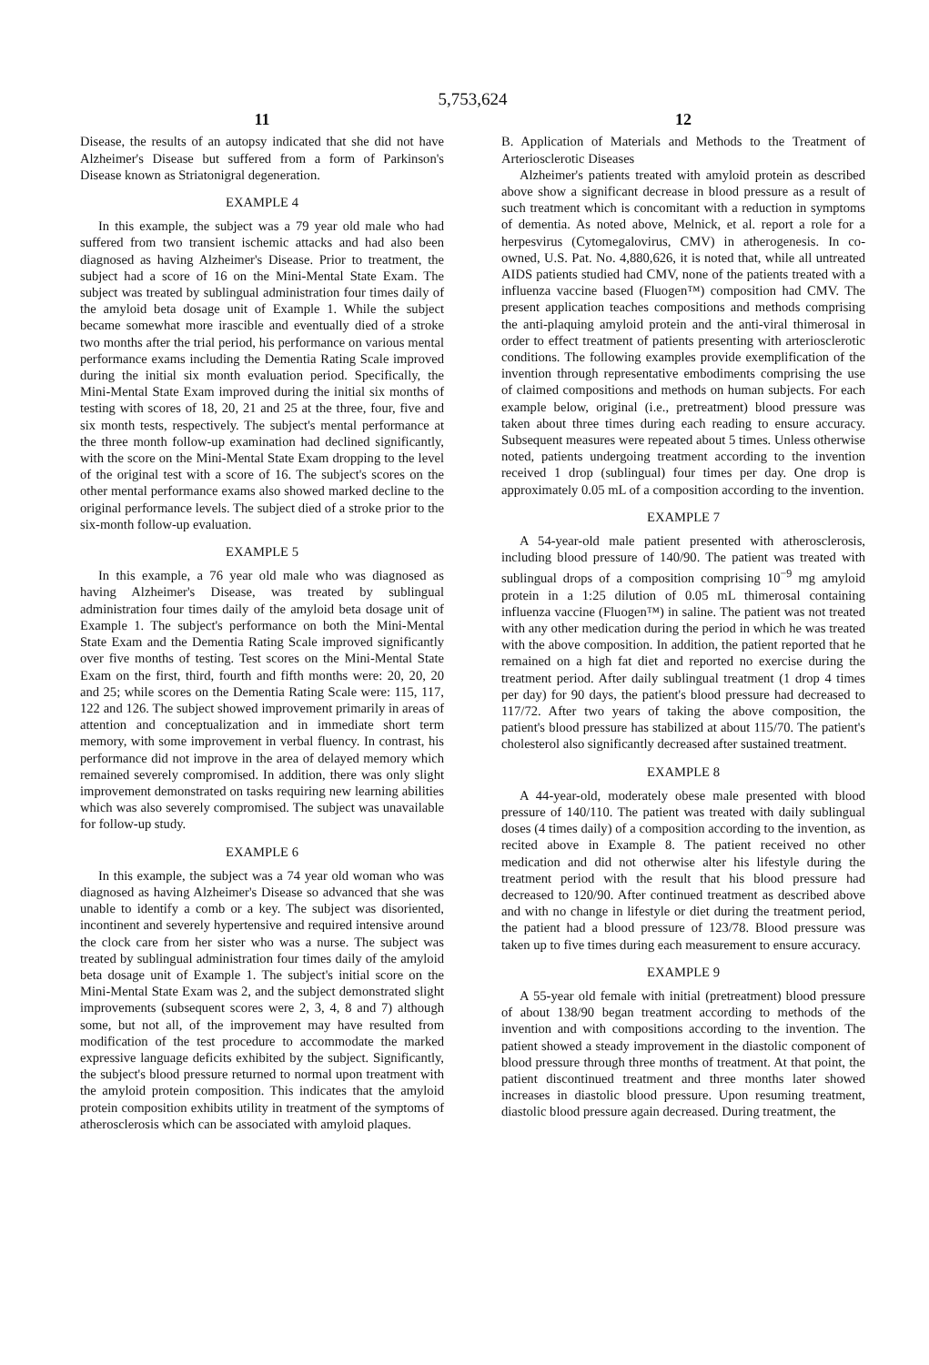5,753,624
11
Disease, the results of an autopsy indicated that she did not have Alzheimer's Disease but suffered from a form of Parkinson's Disease known as Striatonigral degeneration.
EXAMPLE 4
In this example, the subject was a 79 year old male who had suffered from two transient ischemic attacks and had also been diagnosed as having Alzheimer's Disease. Prior to treatment, the subject had a score of 16 on the Mini-Mental State Exam. The subject was treated by sublingual administration four times daily of the amyloid beta dosage unit of Example 1. While the subject became somewhat more irascible and eventually died of a stroke two months after the trial period, his performance on various mental performance exams including the Dementia Rating Scale improved during the initial six month evaluation period. Specifically, the Mini-Mental State Exam improved during the initial six months of testing with scores of 18, 20, 21 and 25 at the three, four, five and six month tests, respectively. The subject's mental performance at the three month follow-up examination had declined significantly, with the score on the Mini-Mental State Exam dropping to the level of the original test with a score of 16. The subject's scores on the other mental performance exams also showed marked decline to the original performance levels. The subject died of a stroke prior to the six-month follow-up evaluation.
EXAMPLE 5
In this example, a 76 year old male who was diagnosed as having Alzheimer's Disease, was treated by sublingual administration four times daily of the amyloid beta dosage unit of Example 1. The subject's performance on both the Mini-Mental State Exam and the Dementia Rating Scale improved significantly over five months of testing. Test scores on the Mini-Mental State Exam on the first, third, fourth and fifth months were: 20, 20, 20 and 25; while scores on the Dementia Rating Scale were: 115, 117, 122 and 126. The subject showed improvement primarily in areas of attention and conceptualization and in immediate short term memory, with some improvement in verbal fluency. In contrast, his performance did not improve in the area of delayed memory which remained severely compromised. In addition, there was only slight improvement demonstrated on tasks requiring new learning abilities which was also severely compromised. The subject was unavailable for follow-up study.
EXAMPLE 6
In this example, the subject was a 74 year old woman who was diagnosed as having Alzheimer's Disease so advanced that she was unable to identify a comb or a key. The subject was disoriented, incontinent and severely hypertensive and required intensive around the clock care from her sister who was a nurse. The subject was treated by sublingual administration four times daily of the amyloid beta dosage unit of Example 1. The subject's initial score on the Mini-Mental State Exam was 2, and the subject demonstrated slight improvements (subsequent scores were 2, 3, 4, 8 and 7) although some, but not all, of the improvement may have resulted from modification of the test procedure to accommodate the marked expressive language deficits exhibited by the subject. Significantly, the subject's blood pressure returned to normal upon treatment with the amyloid protein composition. This indicates that the amyloid protein composition exhibits utility in treatment of the symptoms of atherosclerosis which can be associated with amyloid plaques.
12
B. Application of Materials and Methods to the Treatment of Arteriosclerotic Diseases
Alzheimer's patients treated with amyloid protein as described above show a significant decrease in blood pressure as a result of such treatment which is concomitant with a reduction in symptoms of dementia. As noted above, Melnick, et al. report a role for a herpesvirus (Cytomegalovirus, CMV) in atherogenesis. In co-owned, U.S. Pat. No. 4,880,626, it is noted that, while all untreated AIDS patients studied had CMV, none of the patients treated with a influenza vaccine based (Fluogen™) composition had CMV. The present application teaches compositions and methods comprising the anti-plaquing amyloid protein and the anti-viral thimerosal in order to effect treatment of patients presenting with arteriosclerotic conditions. The following examples provide exemplification of the invention through representative embodiments comprising the use of claimed compositions and methods on human subjects. For each example below, original (i.e., pretreatment) blood pressure was taken about three times during each reading to ensure accuracy. Subsequent measures were repeated about 5 times. Unless otherwise noted, patients undergoing treatment according to the invention received 1 drop (sublingual) four times per day. One drop is approximately 0.05 mL of a composition according to the invention.
EXAMPLE 7
A 54-year-old male patient presented with atherosclerosis, including blood pressure of 140/90. The patient was treated with sublingual drops of a composition comprising 10<sup>−9</sup> mg amyloid protein in a 1:25 dilution of 0.05 mL thimerosal containing influenza vaccine (Fluogen™) in saline. The patient was not treated with any other medication during the period in which he was treated with the above composition. In addition, the patient reported that he remained on a high fat diet and reported no exercise during the treatment period. After daily sublingual treatment (1 drop 4 times per day) for 90 days, the patient's blood pressure had decreased to 117/72. After two years of taking the above composition, the patient's blood pressure has stabilized at about 115/70. The patient's cholesterol also significantly decreased after sustained treatment.
EXAMPLE 8
A 44-year-old, moderately obese male presented with blood pressure of 140/110. The patient was treated with daily sublingual doses (4 times daily) of a composition according to the invention, as recited above in Example 8. The patient received no other medication and did not otherwise alter his lifestyle during the treatment period with the result that his blood pressure had decreased to 120/90. After continued treatment as described above and with no change in lifestyle or diet during the treatment period, the patient had a blood pressure of 123/78. Blood pressure was taken up to five times during each measurement to ensure accuracy.
EXAMPLE 9
A 55-year old female with initial (pretreatment) blood pressure of about 138/90 began treatment according to methods of the invention and with compositions according to the invention. The patient showed a steady improvement in the diastolic component of blood pressure through three months of treatment. At that point, the patient discontinued treatment and three months later showed increases in diastolic blood pressure. Upon resuming treatment, diastolic blood pressure again decreased. During treatment, the